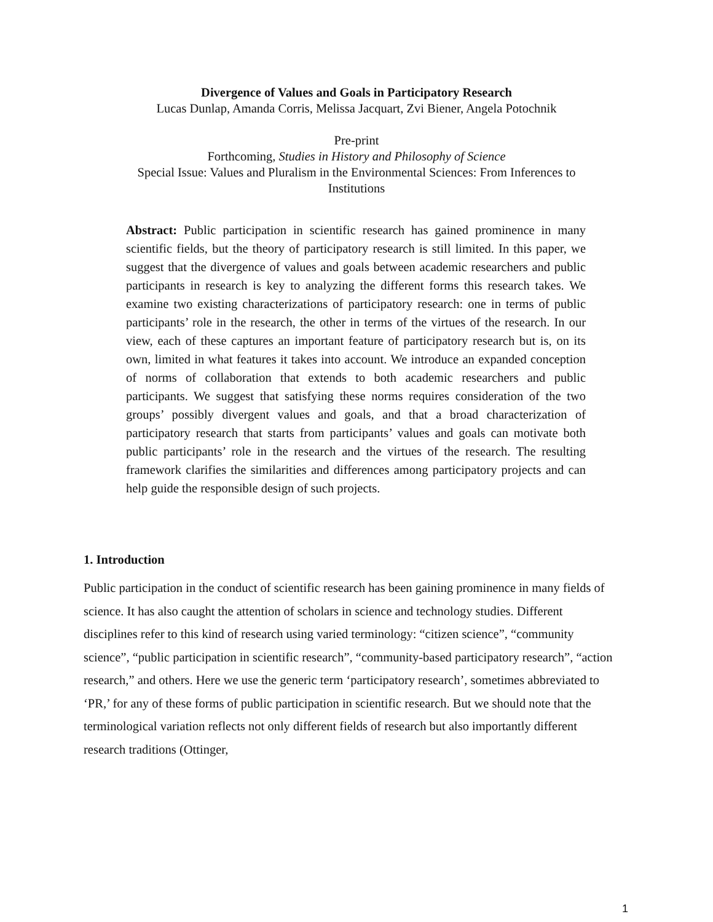Divergence of Values and Goals in Participatory Research
Lucas Dunlap, Amanda Corris, Melissa Jacquart, Zvi Biener, Angela Potochnik
Pre-print
Forthcoming, Studies in History and Philosophy of Science
Special Issue: Values and Pluralism in the Environmental Sciences: From Inferences to
Institutions
Abstract: Public participation in scientific research has gained prominence in many scientific fields, but the theory of participatory research is still limited. In this paper, we suggest that the divergence of values and goals between academic researchers and public participants in research is key to analyzing the different forms this research takes. We examine two existing characterizations of participatory research: one in terms of public participants’ role in the research, the other in terms of the virtues of the research. In our view, each of these captures an important feature of participatory research but is, on its own, limited in what features it takes into account. We introduce an expanded conception of norms of collaboration that extends to both academic researchers and public participants. We suggest that satisfying these norms requires consideration of the two groups’ possibly divergent values and goals, and that a broad characterization of participatory research that starts from participants’ values and goals can motivate both public participants’ role in the research and the virtues of the research. The resulting framework clarifies the similarities and differences among participatory projects and can help guide the responsible design of such projects.
1. Introduction
Public participation in the conduct of scientific research has been gaining prominence in many fields of science. It has also caught the attention of scholars in science and technology studies. Different disciplines refer to this kind of research using varied terminology: “citizen science”, “community science”, “public participation in scientific research”, “community-based participatory research”, “action research,” and others. Here we use the generic term ‘participatory research’, sometimes abbreviated to ‘PR,’ for any of these forms of public participation in scientific research. But we should note that the terminological variation reflects not only different fields of research but also importantly different research traditions (Ottinger,
1